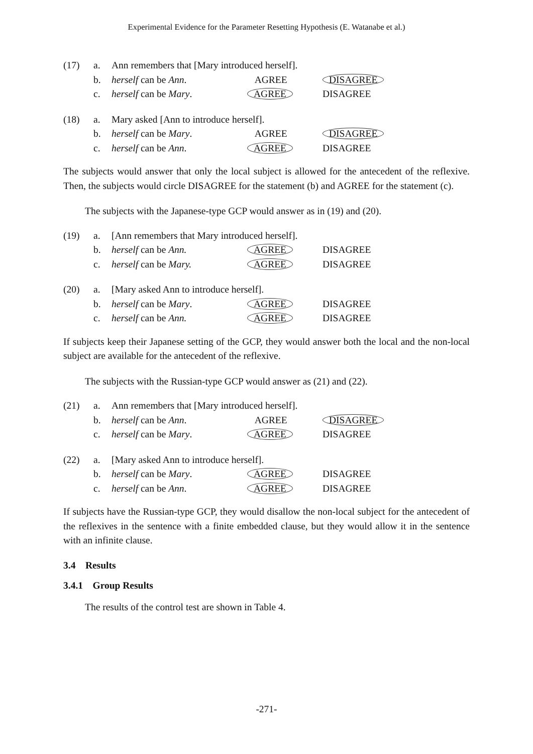Experimental Evidence for the Parameter Resetting Hypothesis (E. Watanabe et al.)
| (17) | a. | Ann remembers that [Mary introduced herself]. | | |
| | b. | herself can be Ann . | AGREE | DISAGREE |
| | c. | herself can be Mary . | AGREE | DISAGREE |
| (18) | a. | Mary asked [Ann to introduce herself]. | | |
| | b. | herself can be Mary . | AGREE | DISAGREE |
| | c. | herself can be Ann . | AGREE | DISAGREE |
The subjects would answer that only the local subject is allowed for the antecedent of the reflexive. Then, the subjects would circle DISAGREE for the statement (b) and AGREE for the statement (c).
The subjects with the Japanese-type GCP would answer as in (19) and (20).
| (19) | a. | [Ann remembers that Mary introduced herself]. | | |
| | b. | herself can be Ann. | AGREE | DISAGREE |
| | c. | herself can be Mary. | AGREE | DISAGREE |
| (20) | a. | [Mary asked Ann to introduce herself]. | | |
| | b. | herself can be Mary . | AGREE | DISAGREE |
| | c. | herself can be Ann. | AGREE | DISAGREE |
If subjects keep their Japanese setting of the GCP, they would answer both the local and the non-local subject are available for the antecedent of the reflexive.
The subjects with the Russian-type GCP would answer as (21) and (22).
| (21) | a. | Ann remembers that [Mary introduced herself]. | | |
| | b. | herself can be Ann . | AGREE | DISAGREE |
| | c. | herself can be Mary . | AGREE | DISAGREE |
| (22) | a. | [Mary asked Ann to introduce herself]. | | |
| | b. | herself can be Mary . | AGREE | DISAGREE |
| | c. | herself can be Ann . | AGREE | DISAGREE |
If subjects have the Russian-type GCP, they would disallow the non-local subject for the antecedent of the reflexives in the sentence with a finite embedded clause, but they would allow it in the sentence with an infinite clause.
3.4 Results
3.4.1 Group Results
The results of the control test are shown in Table 4.
-271-